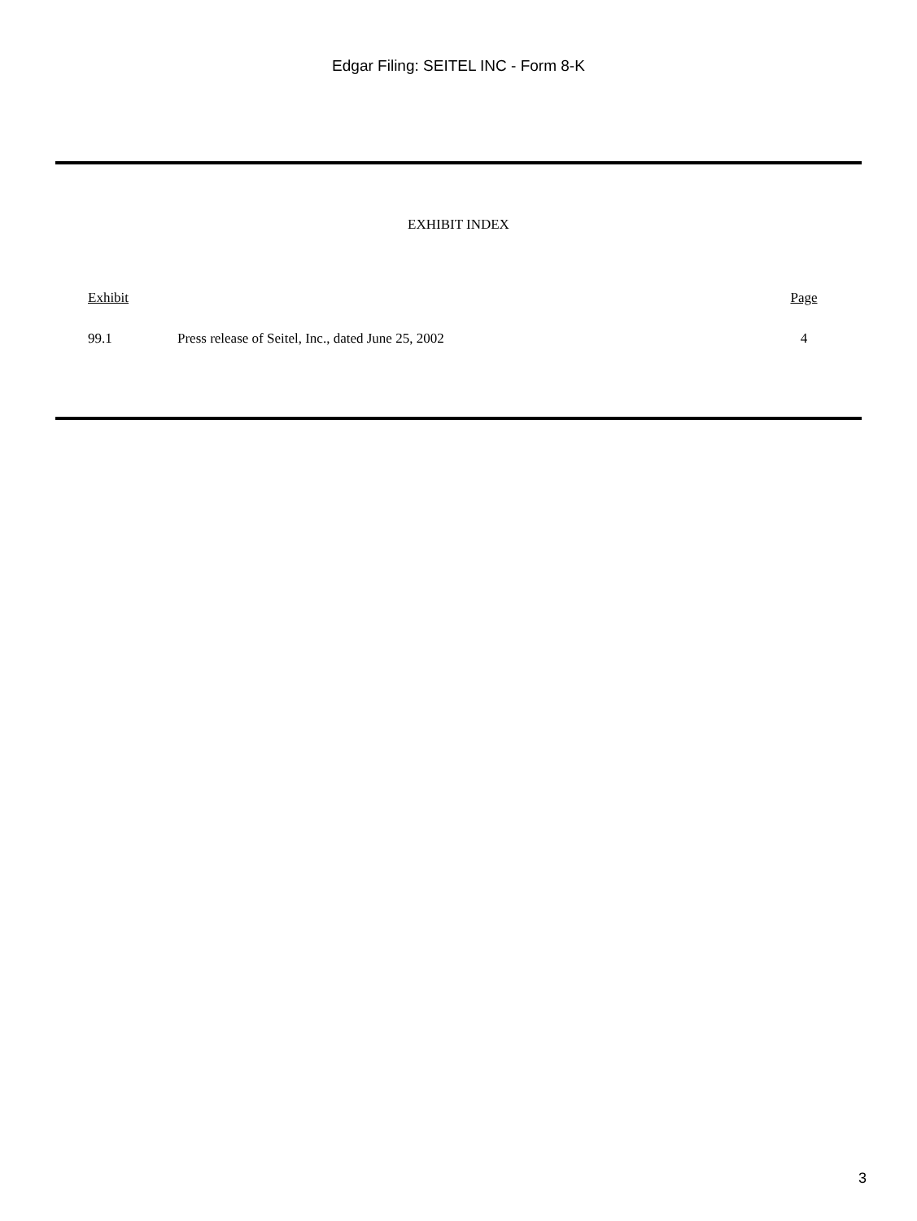Edgar Filing: SEITEL INC - Form 8-K
EXHIBIT INDEX
| Exhibit | | Page |
| --- | --- | --- |
| 99.1 | Press release of Seitel, Inc., dated June 25, 2002 | 4 |
3